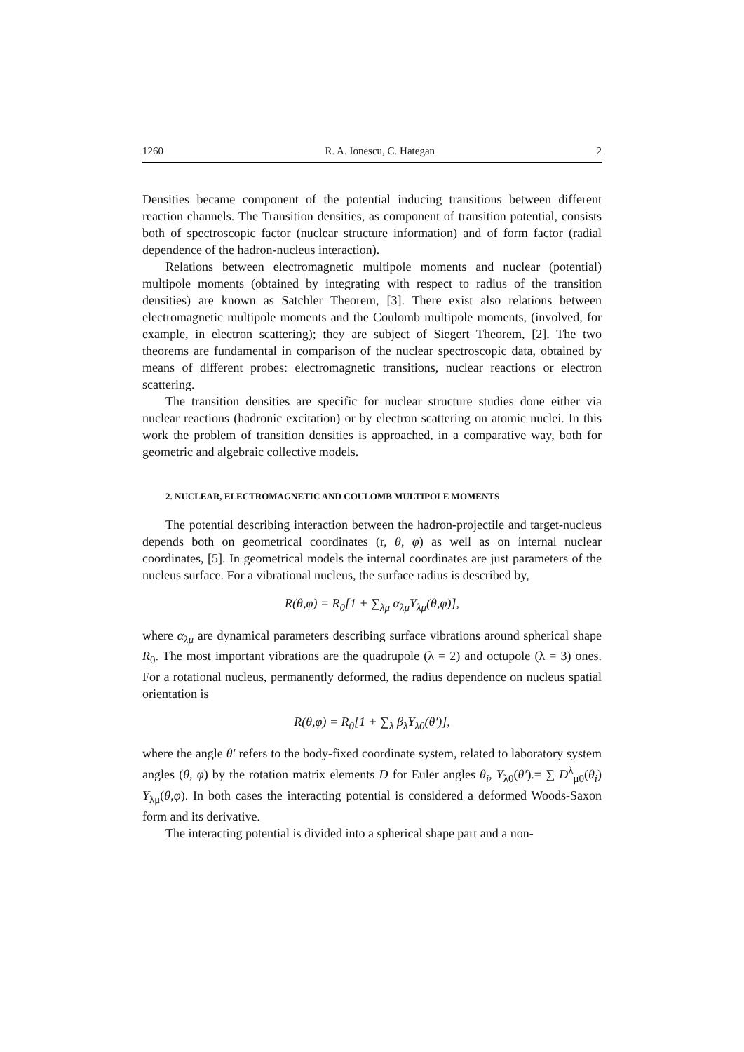1260 R. A. Ionescu, C. Hategan 2
Densities became component of the potential inducing transitions between different reaction channels. The Transition densities, as component of transition potential, consists both of spectroscopic factor (nuclear structure information) and of form factor (radial dependence of the hadron-nucleus interaction).
Relations between electromagnetic multipole moments and nuclear (potential) multipole moments (obtained by integrating with respect to radius of the transition densities) are known as Satchler Theorem, [3]. There exist also relations between electromagnetic multipole moments and the Coulomb multipole moments, (involved, for example, in electron scattering); they are subject of Siegert Theorem, [2]. The two theorems are fundamental in comparison of the nuclear spectroscopic data, obtained by means of different probes: electromagnetic transitions, nuclear reactions or electron scattering.
The transition densities are specific for nuclear structure studies done either via nuclear reactions (hadronic excitation) or by electron scattering on atomic nuclei. In this work the problem of transition densities is approached, in a comparative way, both for geometric and algebraic collective models.
2. NUCLEAR, ELECTROMAGNETIC AND COULOMB MULTIPOLE MOMENTS
The potential describing interaction between the hadron-projectile and target-nucleus depends both on geometrical coordinates (r, θ, φ) as well as on internal nuclear coordinates, [5]. In geometrical models the internal coordinates are just parameters of the nucleus surface. For a vibrational nucleus, the surface radius is described by,
R(θ,φ) = R<sub>0</sub>[1 + ∑<sub>λμ</sub> α<sub>λμ</sub>Y<sub>λμ</sub>(θ,φ)],
where α<sub>λμ</sub> are dynamical parameters describing surface vibrations around spherical shape R<sub>0</sub>. The most important vibrations are the quadrupole (λ = 2) and octupole (λ = 3) ones. For a rotational nucleus, permanently deformed, the radius dependence on nucleus spatial orientation is
R(θ,φ) = R<sub>0</sub>[1 + ∑<sub>λ</sub> β<sub>λ</sub>Y<sub>λ0</sub>(θ′)],
where the angle θ′ refers to the body-fixed coordinate system, related to laboratory system angles (θ, φ) by the rotation matrix elements D for Euler angles θ<sub>i</sub>, Y<sub>λ0</sub>(θ′).= ∑ D<sup>λ</sup><sub>μ0</sub>(θ<sub>i</sub>) Y<sub>λμ</sub>(θ,φ). In both cases the interacting potential is considered a deformed Woods-Saxon form and its derivative.
The interacting potential is divided into a spherical shape part and a non-